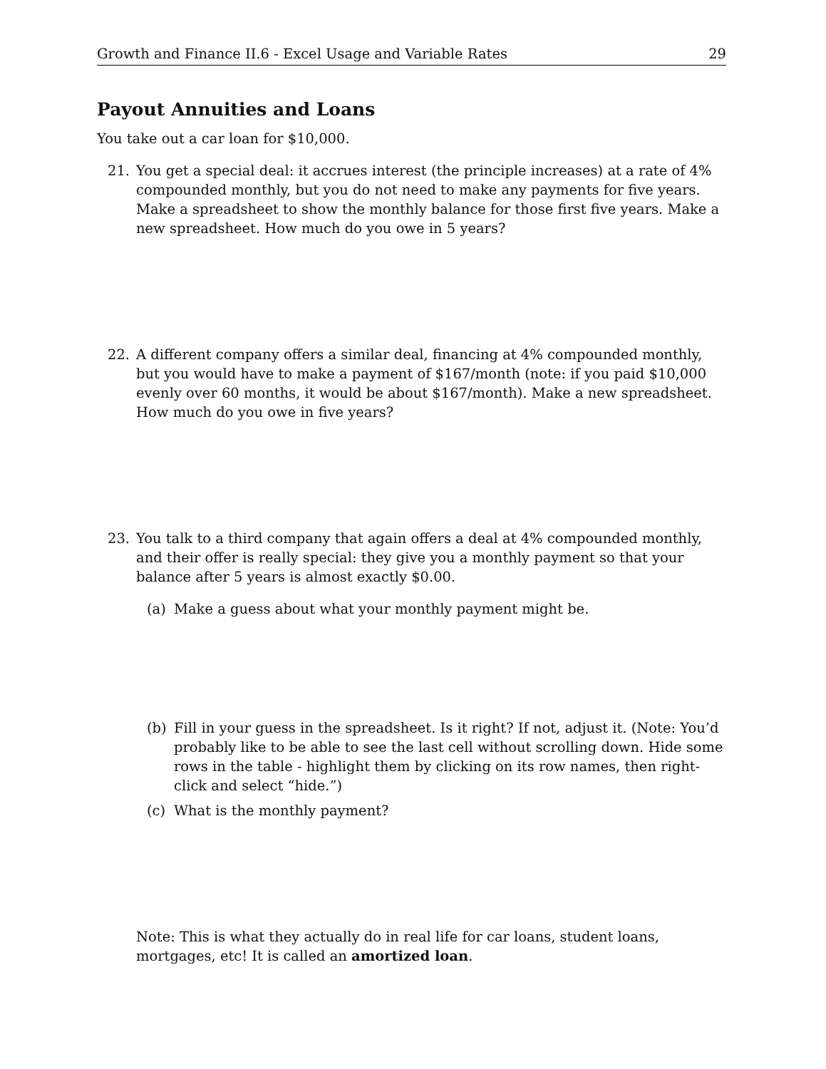Growth and Finance II.6 - Excel Usage and Variable Rates 29
Payout Annuities and Loans
You take out a car loan for $10,000.
21. You get a special deal: it accrues interest (the principle increases) at a rate of 4% compounded monthly, but you do not need to make any payments for five years. Make a spreadsheet to show the monthly balance for those first five years. Make a new spreadsheet. How much do you owe in 5 years?
22. A different company offers a similar deal, financing at 4% compounded monthly, but you would have to make a payment of $167/month (note: if you paid $10,000 evenly over 60 months, it would be about $167/month). Make a new spreadsheet. How much do you owe in five years?
23. You talk to a third company that again offers a deal at 4% compounded monthly, and their offer is really special: they give you a monthly payment so that your balance after 5 years is almost exactly $0.00.
(a) Make a guess about what your monthly payment might be.
(b) Fill in your guess in the spreadsheet. Is it right? If not, adjust it. (Note: You’d probably like to be able to see the last cell without scrolling down. Hide some rows in the table - highlight them by clicking on its row names, then right-click and select “hide.”)
(c) What is the monthly payment?
Note: This is what they actually do in real life for car loans, student loans, mortgages, etc! It is called an amortized loan.